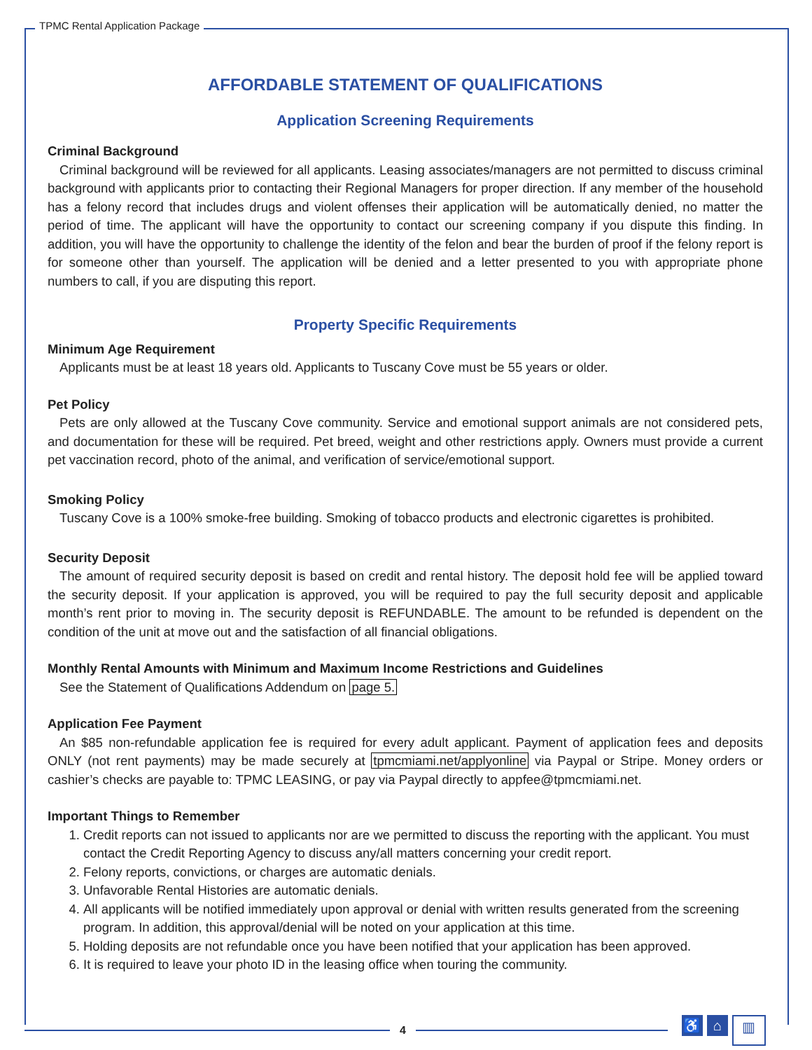TPMC Rental Application Package
AFFORDABLE STATEMENT OF QUALIFICATIONS
Application Screening Requirements
Criminal Background
Criminal background will be reviewed for all applicants. Leasing associates/managers are not permitted to discuss criminal background with applicants prior to contacting their Regional Managers for proper direction. If any member of the household has a felony record that includes drugs and violent offenses their application will be automatically denied, no matter the period of time. The applicant will have the opportunity to contact our screening company if you dispute this finding. In addition, you will have the opportunity to challenge the identity of the felon and bear the burden of proof if the felony report is for someone other than yourself. The application will be denied and a letter presented to you with appropriate phone numbers to call, if you are disputing this report.
Property Specific Requirements
Minimum Age Requirement
Applicants must be at least 18 years old. Applicants to Tuscany Cove must be 55 years or older.
Pet Policy
Pets are only allowed at the Tuscany Cove community. Service and emotional support animals are not considered pets, and documentation for these will be required. Pet breed, weight and other restrictions apply. Owners must provide a current pet vaccination record, photo of the animal, and verification of service/emotional support.
Smoking Policy
Tuscany Cove is a 100% smoke-free building. Smoking of tobacco products and electronic cigarettes is prohibited.
Security Deposit
The amount of required security deposit is based on credit and rental history. The deposit hold fee will be applied toward the security deposit. If your application is approved, you will be required to pay the full security deposit and applicable month’s rent prior to moving in. The security deposit is REFUNDABLE. The amount to be refunded is dependent on the condition of the unit at move out and the satisfaction of all financial obligations.
Monthly Rental Amounts with Minimum and Maximum Income Restrictions and Guidelines
See the Statement of Qualifications Addendum on page 5.
Application Fee Payment
An $85 non-refundable application fee is required for every adult applicant. Payment of application fees and deposits ONLY (not rent payments) may be made securely at tpmcmiami.net/applyonline via Paypal or Stripe. Money orders or cashier’s checks are payable to: TPMC LEASING, or pay via Paypal directly to appfee@tpmcmiami.net.
Important Things to Remember
1. Credit reports can not issued to applicants nor are we permitted to discuss the reporting with the applicant. You must contact the Credit Reporting Agency to discuss any/all matters concerning your credit report.
2. Felony reports, convictions, or charges are automatic denials.
3. Unfavorable Rental Histories are automatic denials.
4. All applicants will be notified immediately upon approval or denial with written results generated from the screening program. In addition, this approval/denial will be noted on your application at this time.
5. Holding deposits are not refundable once you have been notified that your application has been approved.
6. It is required to leave your photo ID in the leasing office when touring the community.
4
♿ ⌂
▥